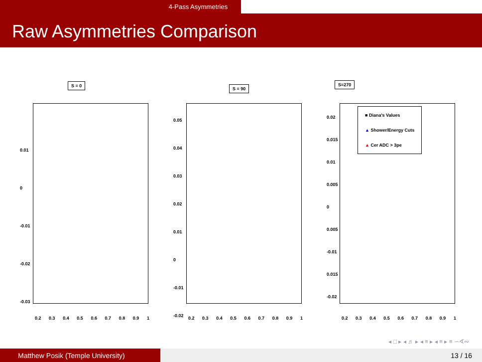4-Pass Asymmetries
Raw Asymmetries Comparison
S = 0
0.01
0
-0.01
-0.02
-0.03
0.2 0.3 0.4 0.5 0.6 0.7 0.8 0.9 1
S = 90
0.05
0.04
0.03
0.02
0.01
0
-0.01
-0.02
0.2 0.3 0.4 0.5 0.6 0.7 0.8 0.9 1
S=270
■ Diana's Values
▲ Shower/Energy Cuts
▲ Cer ADC > 3pe
0.02
0.015
0.01
0.005
0
0.005
-0.01
0.015
-0.02
0.2 0.3 0.4 0.5 0.6 0.7 0.8 0.9 1
◂ □ ▸ ◂ ♬ ▸ ◂ ≡ ▸ ◂ ≡ ▸ ≡ ∽∢∾
Matthew Posik (Temple University) 13 / 16